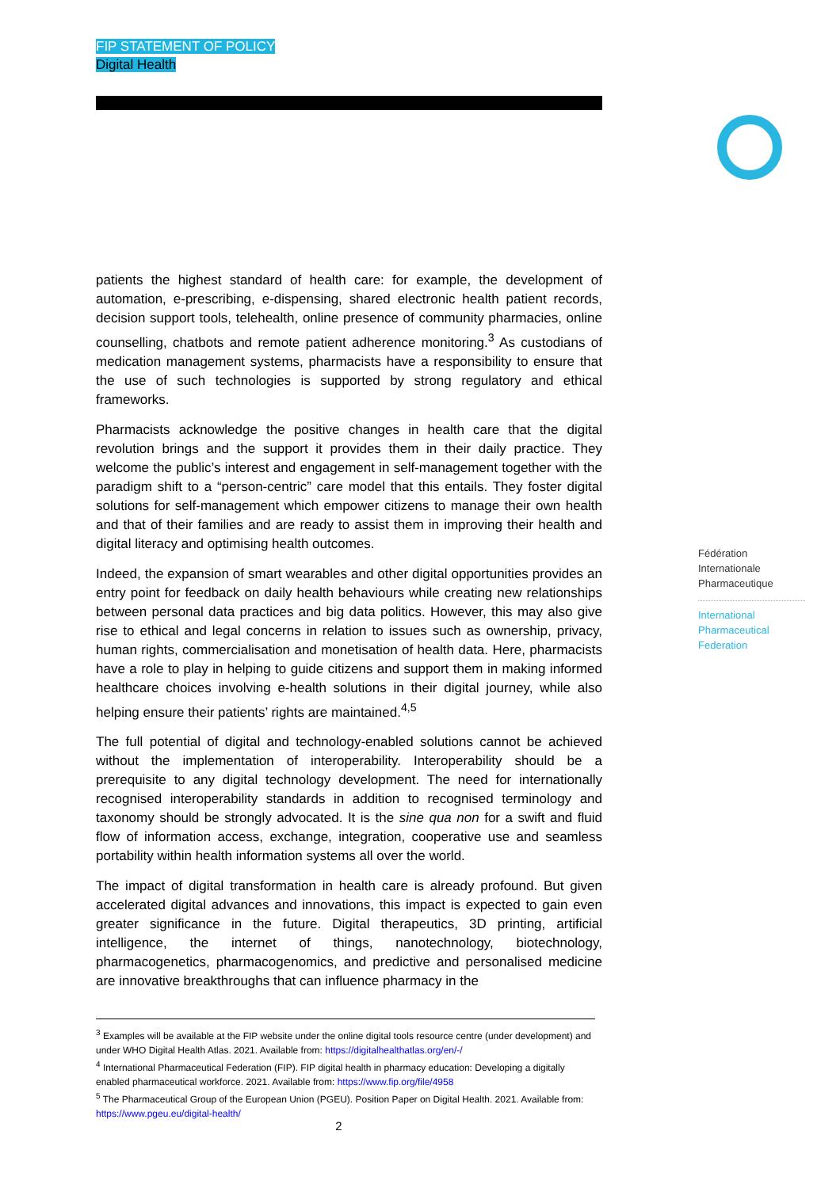FIP STATEMENT OF POLICY
Digital Health
patients the highest standard of health care: for example, the development of automation, e-prescribing, e-dispensing, shared electronic health patient records, decision support tools, telehealth, online presence of community pharmacies, online counselling, chatbots and remote patient adherence monitoring.<sup>3</sup> As custodians of medication management systems, pharmacists have a responsibility to ensure that the use of such technologies is supported by strong regulatory and ethical frameworks.
Pharmacists acknowledge the positive changes in health care that the digital revolution brings and the support it provides them in their daily practice. They welcome the public’s interest and engagement in self-management together with the paradigm shift to a “person-centric” care model that this entails. They foster digital solutions for self-management which empower citizens to manage their own health and that of their families and are ready to assist them in improving their health and digital literacy and optimising health outcomes.
Indeed, the expansion of smart wearables and other digital opportunities provides an entry point for feedback on daily health behaviours while creating new relationships between personal data practices and big data politics. However, this may also give rise to ethical and legal concerns in relation to issues such as ownership, privacy, human rights, commercialisation and monetisation of health data. Here, pharmacists have a role to play in helping to guide citizens and support them in making informed healthcare choices involving e-health solutions in their digital journey, while also helping ensure their patients’ rights are maintained.<sup>4,5</sup>
The full potential of digital and technology-enabled solutions cannot be achieved without the implementation of interoperability. Interoperability should be a prerequisite to any digital technology development. The need for internationally recognised interoperability standards in addition to recognised terminology and taxonomy should be strongly advocated. It is the sine qua non for a swift and fluid flow of information access, exchange, integration, cooperative use and seamless portability within health information systems all over the world.
The impact of digital transformation in health care is already profound. But given accelerated digital advances and innovations, this impact is expected to gain even greater significance in the future. Digital therapeutics, 3D printing, artificial intelligence, the internet of things, nanotechnology, biotechnology, pharmacogenetics, pharmacogenomics, and predictive and personalised medicine are innovative breakthroughs that can influence pharmacy in the
Fédération
Internationale
Pharmaceutique
International
Pharmaceutical
Federation
<sup>3</sup> Examples will be available at the FIP website under the online digital tools resource centre (under development) and under WHO Digital Health Atlas. 2021. Available from: https://digitalhealthatlas.org/en/-/
<sup>4</sup> International Pharmaceutical Federation (FIP). FIP digital health in pharmacy education: Developing a digitally enabled pharmaceutical workforce. 2021. Available from: https://www.fip.org/file/4958
<sup>5</sup> The Pharmaceutical Group of the European Union (PGEU). Position Paper on Digital Health. 2021. Available from: https://www.pgeu.eu/digital-health/
2